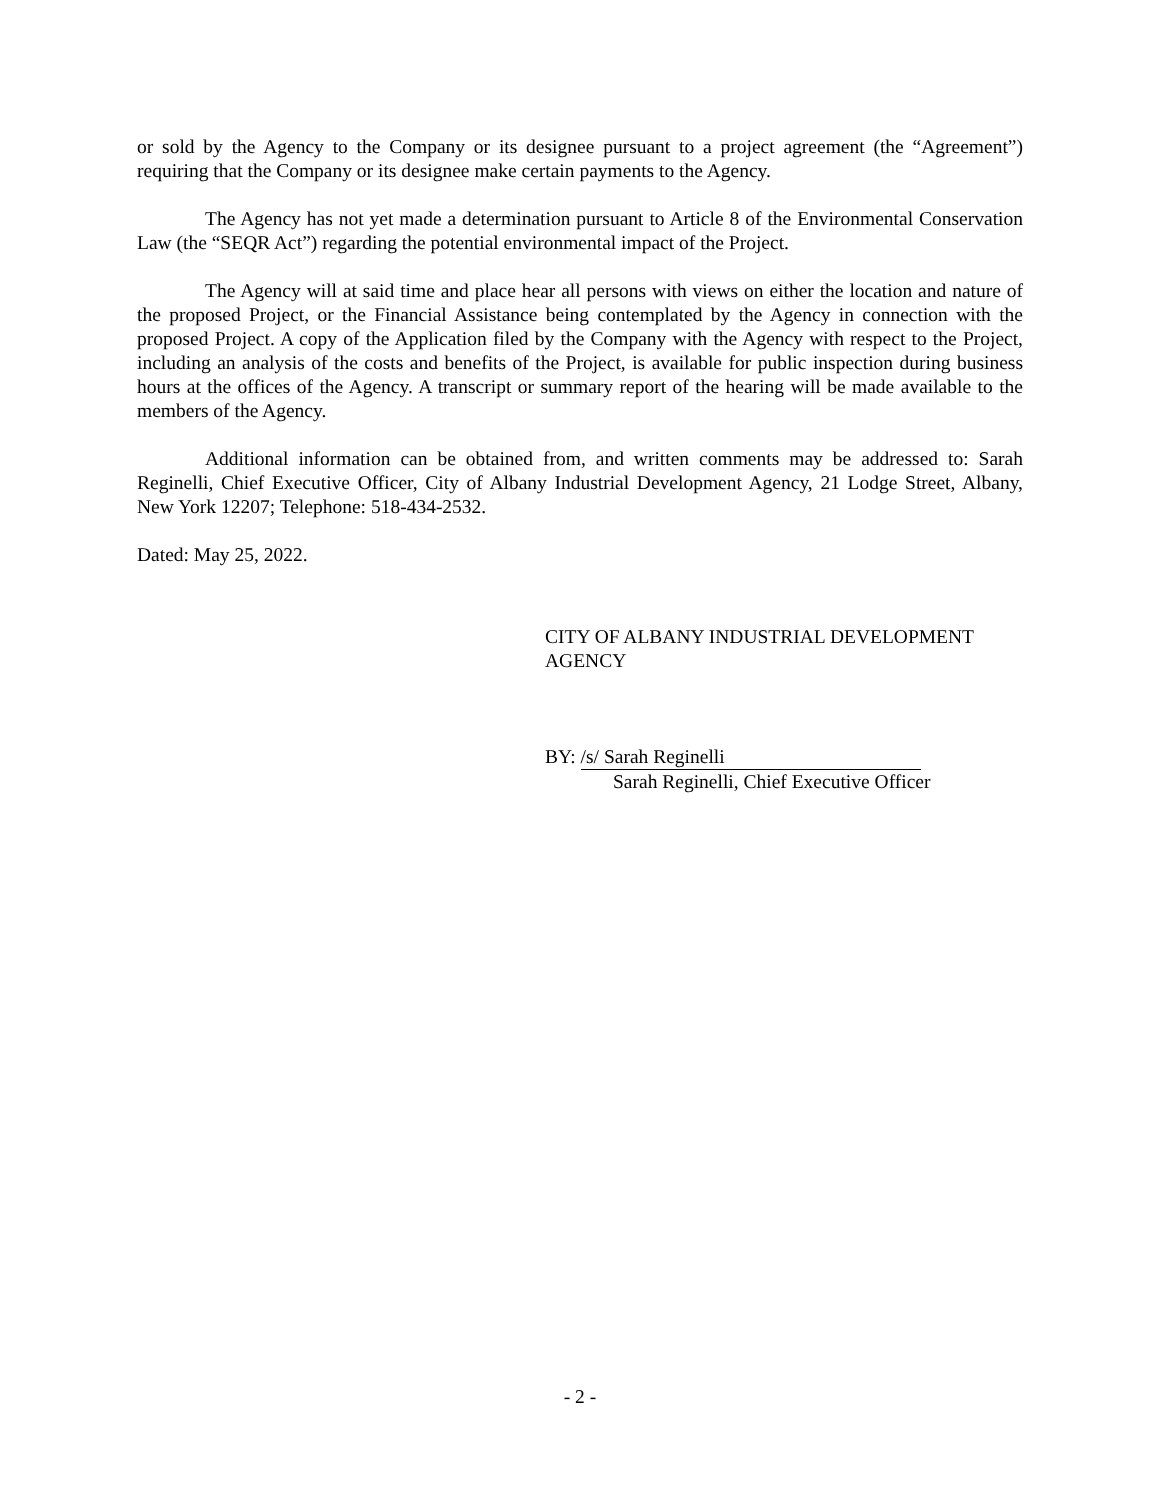or sold by the Agency to the Company or its designee pursuant to a project agreement (the “Agreement”) requiring that the Company or its designee make certain payments to the Agency.
The Agency has not yet made a determination pursuant to Article 8 of the Environmental Conservation Law (the “SEQR Act”) regarding the potential environmental impact of the Project.
The Agency will at said time and place hear all persons with views on either the location and nature of the proposed Project, or the Financial Assistance being contemplated by the Agency in connection with the proposed Project. A copy of the Application filed by the Company with the Agency with respect to the Project, including an analysis of the costs and benefits of the Project, is available for public inspection during business hours at the offices of the Agency. A transcript or summary report of the hearing will be made available to the members of the Agency.
Additional information can be obtained from, and written comments may be addressed to: Sarah Reginelli, Chief Executive Officer, City of Albany Industrial Development Agency, 21 Lodge Street, Albany, New York 12207; Telephone: 518-434-2532.
Dated: May 25, 2022.
CITY OF ALBANY INDUSTRIAL DEVELOPMENT
AGENCY
BY: /s/ Sarah Reginelli
Sarah Reginelli, Chief Executive Officer
- 2 -